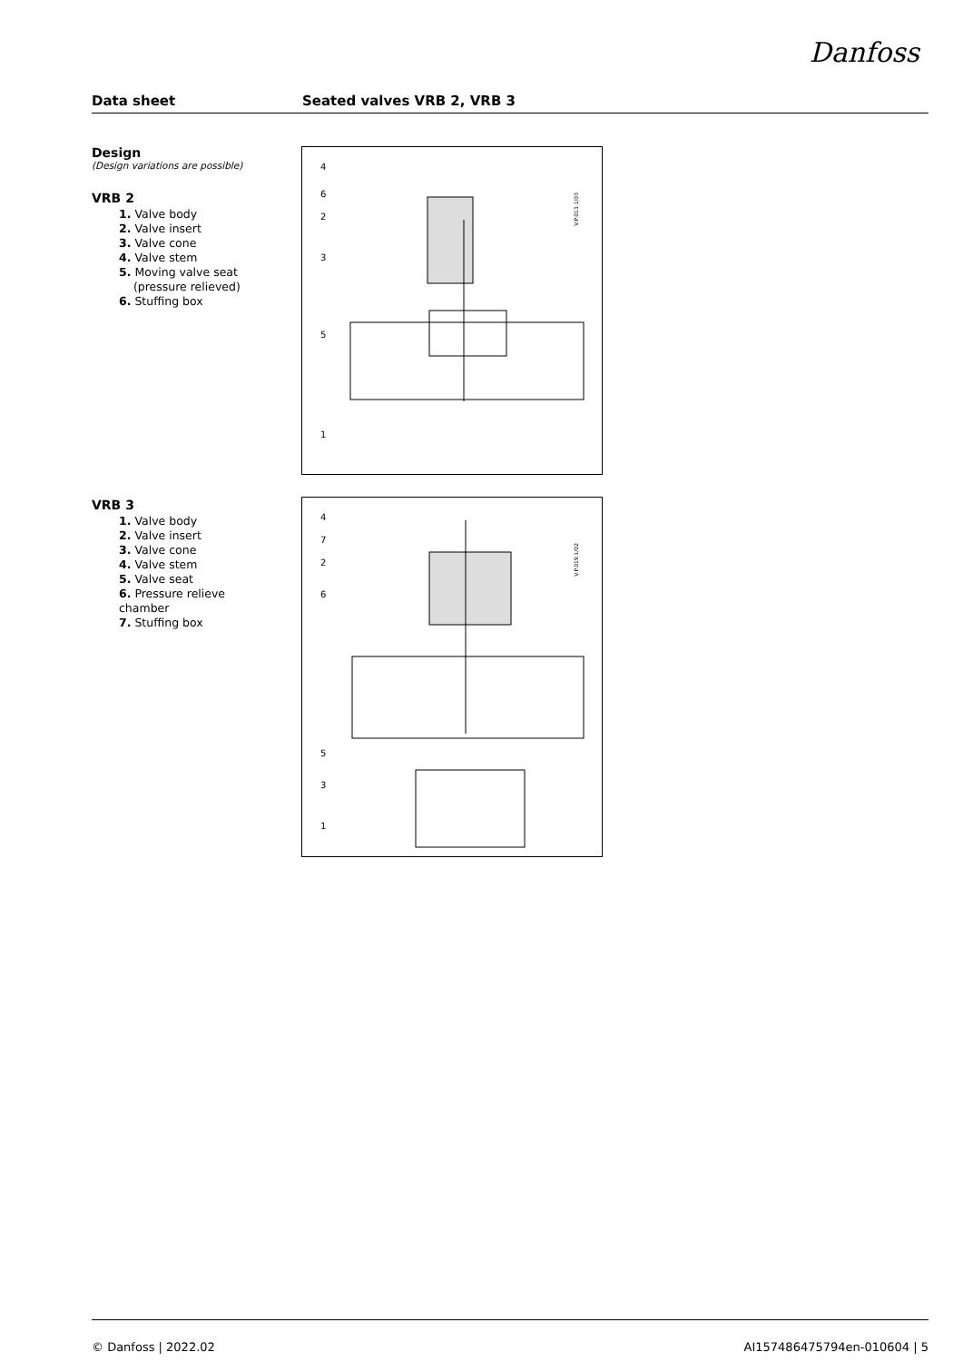Danfoss
Data sheet Seated valves VRB 2, VRB 3
Design
(Design variations are possible)
VRB 2
1. Valve body
2. Valve insert
3. Valve cone
4. Valve stem
5. Moving valve seat
(pressure relieved)
6. Stuffing box
V.P.013.1/03
4
6
2
3
5
1
VRB 3
1. Valve body
2. Valve insert
3. Valve cone
4. Valve stem
5. Valve seat
6. Pressure relieve chamber
7. Stuffing box
V.P.019.1/02
4
7
2
6
5
3
1
© Danfoss | 2022.02 AI157486475794en-010604 | 5